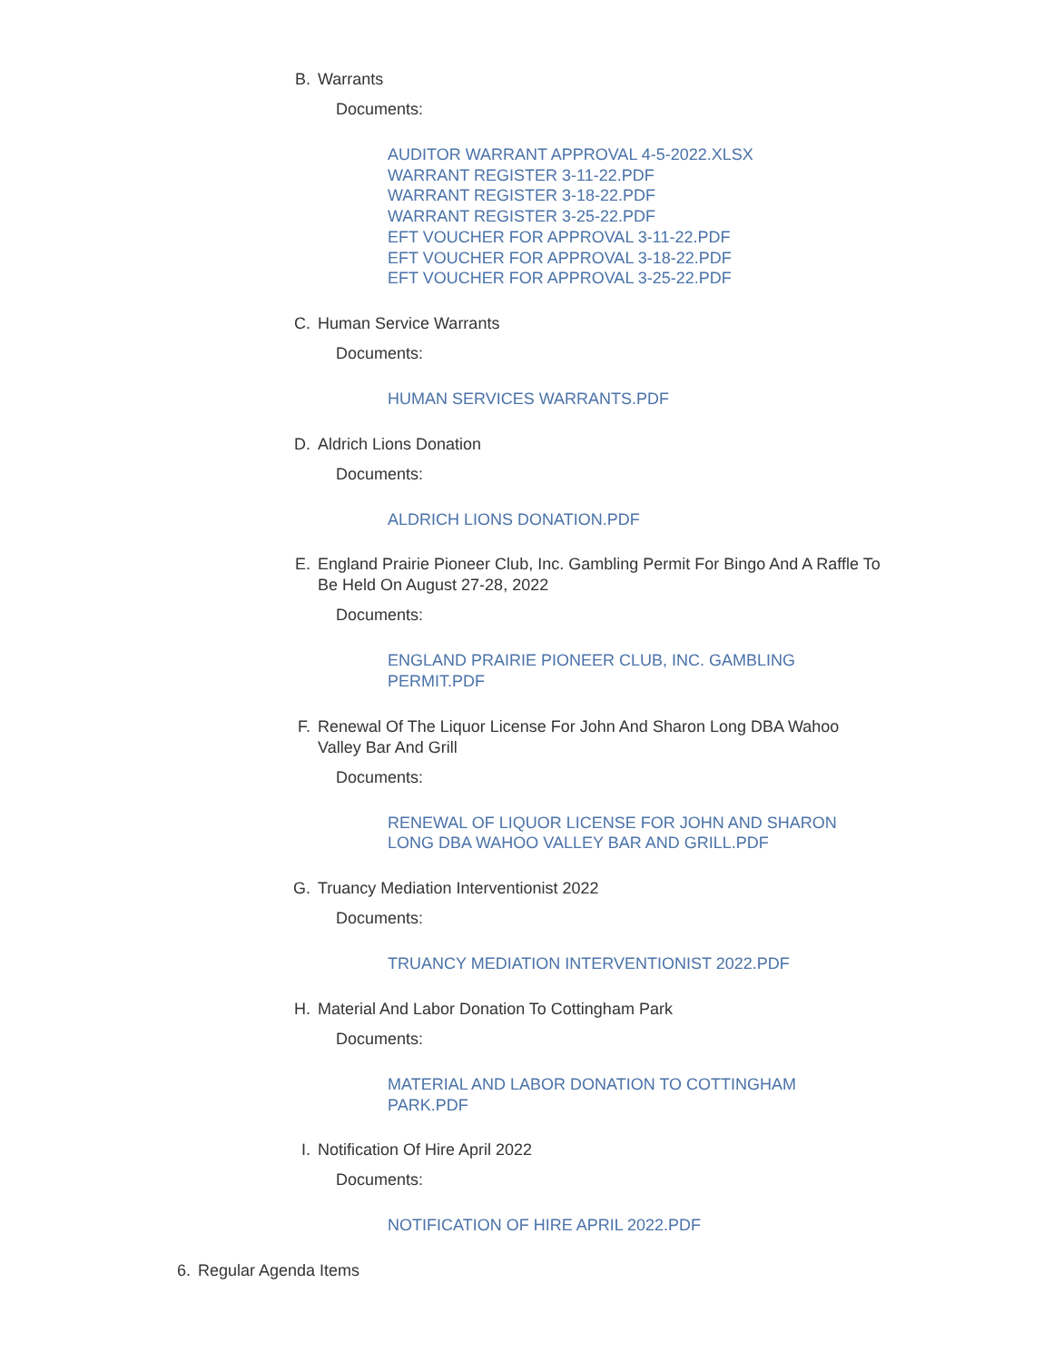B. Warrants
Documents:
AUDITOR WARRANT APPROVAL 4-5-2022.XLSX
WARRANT REGISTER 3-11-22.PDF
WARRANT REGISTER 3-18-22.PDF
WARRANT REGISTER 3-25-22.PDF
EFT VOUCHER FOR APPROVAL 3-11-22.PDF
EFT VOUCHER FOR APPROVAL 3-18-22.PDF
EFT VOUCHER FOR APPROVAL 3-25-22.PDF
C. Human Service Warrants
Documents:
HUMAN SERVICES WARRANTS.PDF
D. Aldrich Lions Donation
Documents:
ALDRICH LIONS DONATION.PDF
E. England Prairie Pioneer Club, Inc. Gambling Permit For Bingo And A Raffle To Be Held On August 27-28, 2022
Documents:
ENGLAND PRAIRIE PIONEER CLUB, INC. GAMBLING PERMIT.PDF
F. Renewal Of The Liquor License For John And Sharon Long DBA Wahoo Valley Bar And Grill
Documents:
RENEWAL OF LIQUOR LICENSE FOR JOHN AND SHARON LONG DBA WAHOO VALLEY BAR AND GRILL.PDF
G. Truancy Mediation Interventionist 2022
Documents:
TRUANCY MEDIATION INTERVENTIONIST 2022.PDF
H. Material And Labor Donation To Cottingham Park
Documents:
MATERIAL AND LABOR DONATION TO COTTINGHAM PARK.PDF
I. Notification Of Hire April 2022
Documents:
NOTIFICATION OF HIRE APRIL 2022.PDF
6. Regular Agenda Items